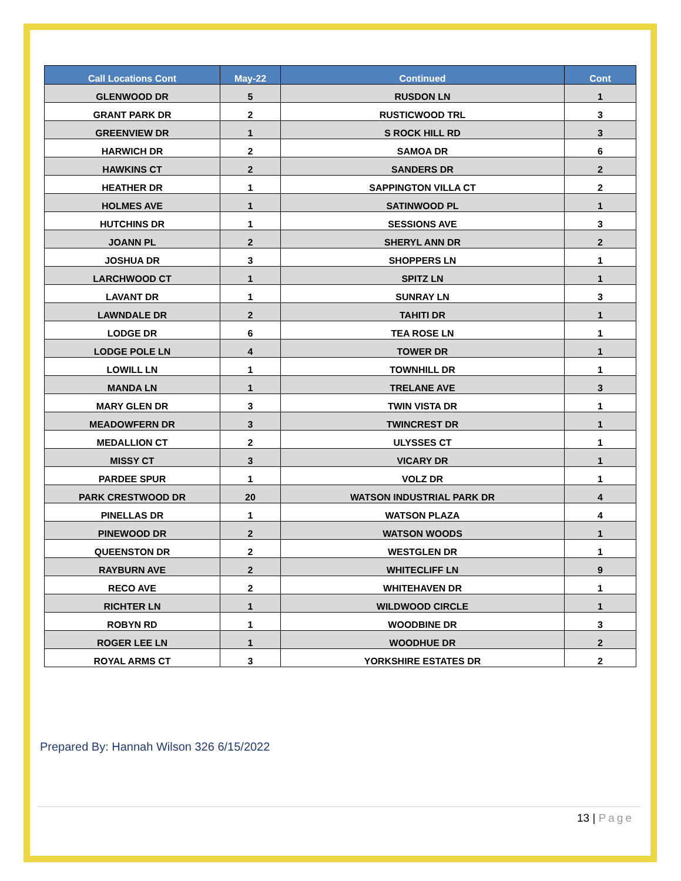| Call Locations Cont | May-22 | Continued | Cont |
| --- | --- | --- | --- |
| GLENWOOD DR | 5 | RUSDON LN | 1 |
| GRANT PARK DR | 2 | RUSTICWOOD TRL | 3 |
| GREENVIEW DR | 1 | S ROCK HILL RD | 3 |
| HARWICH DR | 2 | SAMOA DR | 6 |
| HAWKINS CT | 2 | SANDERS DR | 2 |
| HEATHER DR | 1 | SAPPINGTON VILLA CT | 2 |
| HOLMES AVE | 1 | SATINWOOD PL | 1 |
| HUTCHINS DR | 1 | SESSIONS AVE | 3 |
| JOANN PL | 2 | SHERYL ANN DR | 2 |
| JOSHUA DR | 3 | SHOPPERS LN | 1 |
| LARCHWOOD CT | 1 | SPITZ LN | 1 |
| LAVANT DR | 1 | SUNRAY LN | 3 |
| LAWNDALE DR | 2 | TAHITI DR | 1 |
| LODGE DR | 6 | TEA ROSE LN | 1 |
| LODGE POLE LN | 4 | TOWER DR | 1 |
| LOWILL LN | 1 | TOWNHILL DR | 1 |
| MANDA LN | 1 | TRELANE AVE | 3 |
| MARY GLEN DR | 3 | TWIN VISTA DR | 1 |
| MEADOWFERN DR | 3 | TWINCREST DR | 1 |
| MEDALLION CT | 2 | ULYSSES CT | 1 |
| MISSY CT | 3 | VICARY DR | 1 |
| PARDEE SPUR | 1 | VOLZ DR | 1 |
| PARK CRESTWOOD DR | 20 | WATSON INDUSTRIAL PARK DR | 4 |
| PINELLAS DR | 1 | WATSON PLAZA | 4 |
| PINEWOOD DR | 2 | WATSON WOODS | 1 |
| QUEENSTON DR | 2 | WESTGLEN DR | 1 |
| RAYBURN AVE | 2 | WHITECLIFF LN | 9 |
| RECO AVE | 2 | WHITEHAVEN DR | 1 |
| RICHTER LN | 1 | WILDWOOD CIRCLE | 1 |
| ROBYN RD | 1 | WOODBINE DR | 3 |
| ROGER LEE LN | 1 | WOODHUE DR | 2 |
| ROYAL ARMS CT | 3 | YORKSHIRE ESTATES DR | 2 |
Prepared By: Hannah Wilson 326 6/15/2022
13 | Page